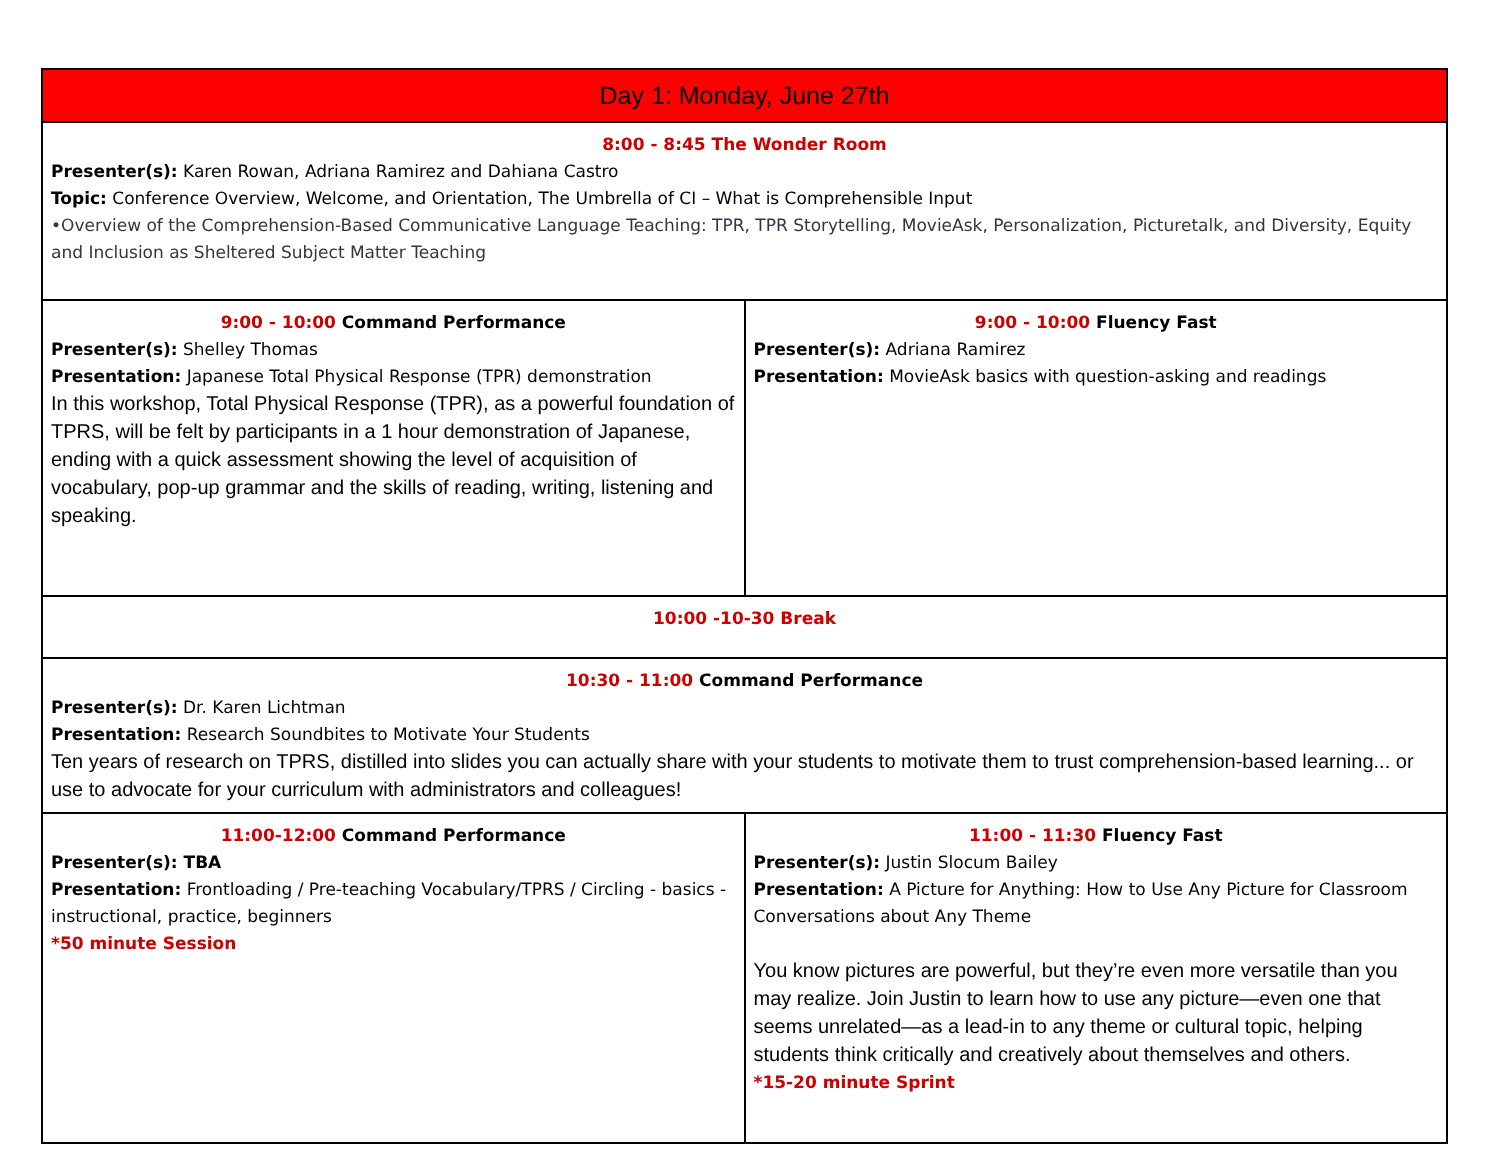| Day 1: Monday, June 27th | |
| 8:00 - 8:45 The Wonder Room Presenter(s): Karen Rowan, Adriana Ramirez and Dahiana Castro Topic: Conference Overview, Welcome, and Orientation, The Umbrella of CI – What is Comprehensible Input •Overview of the Comprehension-Based Communicative Language Teaching: TPR, TPR Storytelling, MovieAsk, Personalization, Picturetalk, and Diversity, Equity and Inclusion as Sheltered Subject Matter Teaching | |
| 9:00 - 10:00 Command Performance Presenter(s): Shelley Thomas Presentation: Japanese Total Physical Response (TPR) demonstration In this workshop, Total Physical Response (TPR), as a powerful foundation of TPRS, will be felt by participants in a 1 hour demonstration of Japanese, ending with a quick assessment showing the level of acquisition of vocabulary, pop-up grammar and the skills of reading, writing, listening and speaking. | 9:00 - 10:00 Fluency Fast Presenter(s): Adriana Ramirez Presentation: MovieAsk basics with question-asking and readings |
| 10:00 -10-30 Break | |
| 10:30 - 11:00 Command Performance Presenter(s): Dr. Karen Lichtman Presentation: Research Soundbites to Motivate Your Students Ten years of research on TPRS, distilled into slides you can actually share with your students to motivate them to trust comprehension-based learning... or use to advocate for your curriculum with administrators and colleagues! | |
| 11:00-12:00 Command Performance Presenter(s): TBA Presentation: Frontloading / Pre-teaching Vocabulary/TPRS / Circling - basics - instructional, practice, beginners *50 minute Session | 11:00 - 11:30 Fluency Fast Presenter(s): Justin Slocum Bailey Presentation: A Picture for Anything: How to Use Any Picture for Classroom Conversations about Any Theme You know pictures are powerful, but they’re even more versatile than you may realize. Join Justin to learn how to use any picture—even one that seems unrelated—as a lead-in to any theme or cultural topic, helping students think critically and creatively about themselves and others. *15-20 minute Sprint |